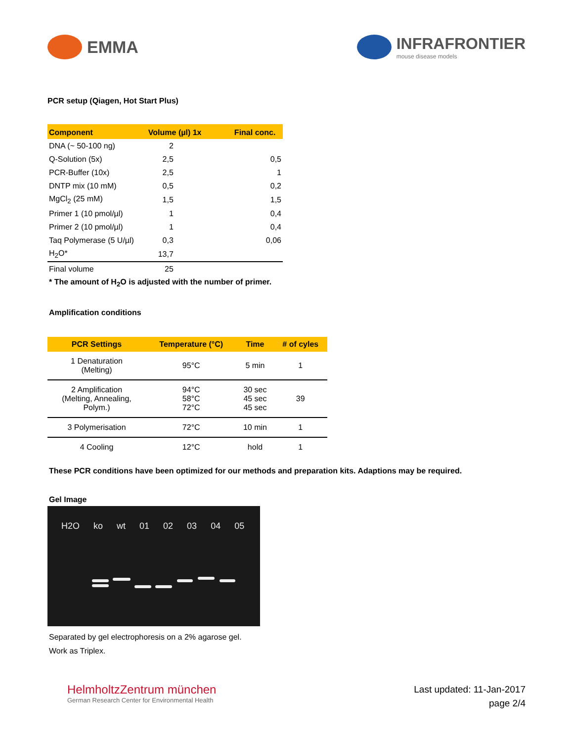EMMA
INFRAFRONTIER
mouse disease models
PCR setup (Qiagen, Hot Start Plus)
| Component | Volume (µl) 1x | Final conc. |
| --- | --- | --- |
| DNA (~ 50-100 ng) | 2 | |
| Q-Solution (5x) | 2,5 | 0,5 |
| PCR-Buffer (10x) | 2,5 | 1 |
| DNTP mix (10 mM) | 0,5 | 0,2 |
| MgCl<sub>2</sub> (25 mM) | 1,5 | 1,5 |
| Primer 1 (10 pmol/µl) | 1 | 0,4 |
| Primer 2 (10 pmol/µl) | 1 | 0,4 |
| Taq Polymerase (5 U/µl) | 0,3 | 0,06 |
| H<sub>2</sub>O* | 13,7 | |
| Final volume | 25 | |
* The amount of H<sub>2</sub>O is adjusted with the number of primer.
Amplification conditions
| PCR Settings | Temperature (°C) | Time | # of cyles |
| --- | --- | --- | --- |
| 1 Denaturation (Melting) | 95°C | 5 min | 1 |
| 2 Amplification (Melting, Annealing, Polym.) | 94°C 58°C 72°C | 30 sec 45 sec 45 sec | 39 |
| 3 Polymerisation | 72°C | 10 min | 1 |
| 4 Cooling | 12°C | hold | 1 |
These PCR conditions have been optimized for our methods and preparation kits. Adaptions may be required.
Gel Image
H2O ko wt 01 02 03 04 05
Separated by gel electrophoresis on a 2% agarose gel.
Work as Triplex.
HelmholtzZentrum münchen
German Research Center for Environmental Health
Last updated: 11-Jan-2017
page 2/4